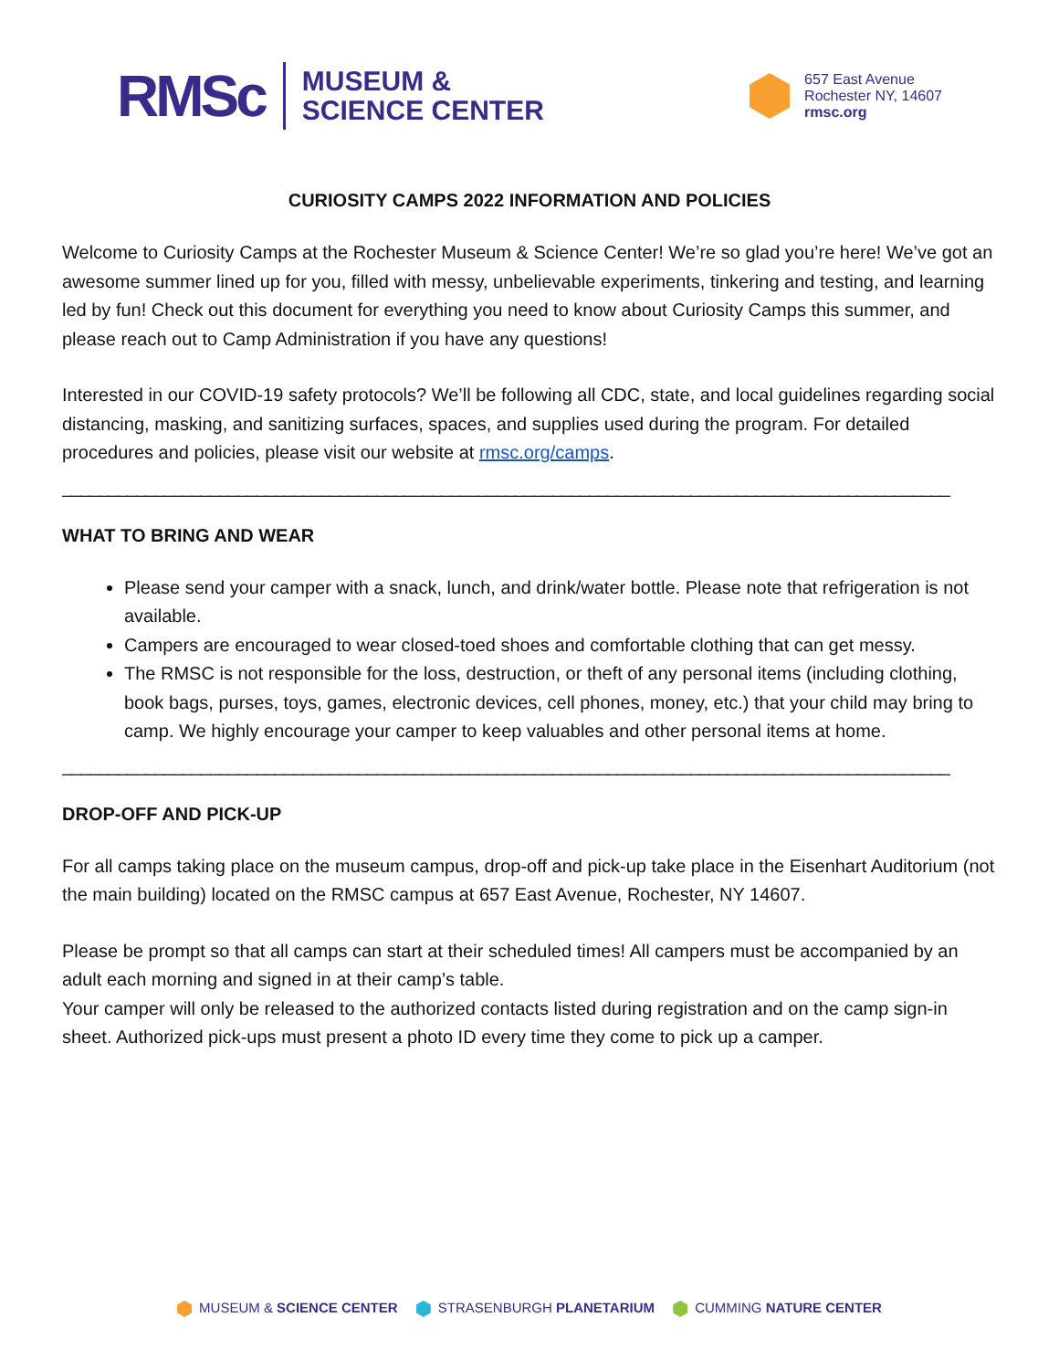RMSc
MUSEUM &
SCIENCE CENTER
657 East Avenue
Rochester NY, 14607
rmsc.org
CURIOSITY CAMPS 2022 INFORMATION AND POLICIES
Welcome to Curiosity Camps at the Rochester Museum & Science Center! We’re so glad you’re here! We’ve got an awesome summer lined up for you, filled with messy, unbelievable experiments, tinkering and testing, and learning led by fun! Check out this document for everything you need to know about Curiosity Camps this summer, and please reach out to Camp Administration if you have any questions!
Interested in our COVID-19 safety protocols? We’ll be following all CDC, state, and local guidelines regarding social distancing, masking, and sanitizing surfaces, spaces, and supplies used during the program. For detailed procedures and policies, please visit our website at rmsc.org/camps.
________________________________________________________________________________________________
WHAT TO BRING AND WEAR
Please send your camper with a snack, lunch, and drink/water bottle. Please note that refrigeration is not available.
Campers are encouraged to wear closed-toed shoes and comfortable clothing that can get messy.
The RMSC is not responsible for the loss, destruction, or theft of any personal items (including clothing, book bags, purses, toys, games, electronic devices, cell phones, money, etc.) that your child may bring to camp. We highly encourage your camper to keep valuables and other personal items at home.
________________________________________________________________________________________________
DROP-OFF AND PICK-UP
For all camps taking place on the museum campus, drop-off and pick-up take place in the Eisenhart Auditorium (not the main building) located on the RMSC campus at 657 East Avenue, Rochester, NY 14607.
Please be prompt so that all camps can start at their scheduled times! All campers must be accompanied by an adult each morning and signed in at their camp’s table.
Your camper will only be released to the authorized contacts listed during registration and on the camp sign-in sheet. Authorized pick-ups must present a photo ID every time they come to pick up a camper.
MUSEUM & SCIENCE CENTER STRASENBURGH PLANETARIUM CUMMING NATURE CENTER